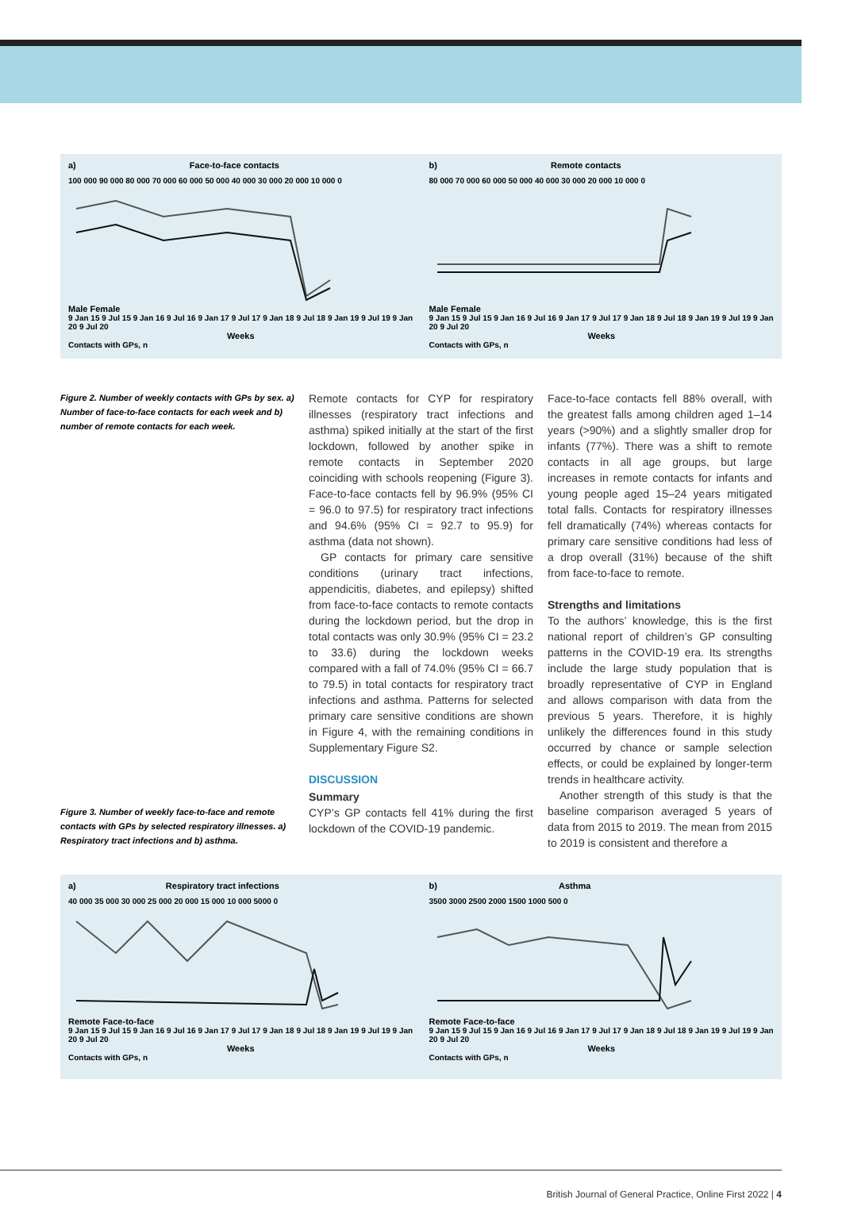a) Face-to-face contacts
100 000 90 000 80 000 70 000 60 000 50 000 40 000 30 000 20 000 10 000 0
Male Female
9 Jan 15 9 Jul 15 9 Jan 16 9 Jul 16 9 Jan 17 9 Jul 17 9 Jan 18 9 Jul 18 9 Jan 19 9 Jul 19 9 Jan 20 9 Jul 20
Weeks
Contacts with GPs, n
b) Remote contacts
80 000 70 000 60 000 50 000 40 000 30 000 20 000 10 000 0
Male Female
9 Jan 15 9 Jul 15 9 Jan 16 9 Jul 16 9 Jan 17 9 Jul 17 9 Jan 18 9 Jul 18 9 Jan 19 9 Jul 19 9 Jan 20 9 Jul 20
Weeks
Contacts with GPs, n
Figure 2. Number of weekly contacts with GPs by sex. a) Number of face-to-face contacts for each week and b) number of remote contacts for each week.
Figure 3. Number of weekly face-to-face and remote contacts with GPs by selected respiratory illnesses. a) Respiratory tract infections and b) asthma.
Remote contacts for CYP for respiratory illnesses (respiratory tract infections and asthma) spiked initially at the start of the first lockdown, followed by another spike in remote contacts in September 2020 coinciding with schools reopening (Figure 3). Face-to-face contacts fell by 96.9% (95% CI = 96.0 to 97.5) for respiratory tract infections and 94.6% (95% CI = 92.7 to 95.9) for asthma (data not shown).
GP contacts for primary care sensitive conditions (urinary tract infections, appendicitis, diabetes, and epilepsy) shifted from face-to-face contacts to remote contacts during the lockdown period, but the drop in total contacts was only 30.9% (95% CI = 23.2 to 33.6) during the lockdown weeks compared with a fall of 74.0% (95% CI = 66.7 to 79.5) in total contacts for respiratory tract infections and asthma. Patterns for selected primary care sensitive conditions are shown in Figure 4, with the remaining conditions in Supplementary Figure S2.
DISCUSSION
Summary
CYP’s GP contacts fell 41% during the first lockdown of the COVID-19 pandemic.
Face-to-face contacts fell 88% overall, with the greatest falls among children aged 1–14 years (>90%) and a slightly smaller drop for infants (77%). There was a shift to remote contacts in all age groups, but large increases in remote contacts for infants and young people aged 15–24 years mitigated total falls. Contacts for respiratory illnesses fell dramatically (74%) whereas contacts for primary care sensitive conditions had less of a drop overall (31%) because of the shift from face-to-face to remote.
Strengths and limitations
To the authors’ knowledge, this is the first national report of children’s GP consulting patterns in the COVID-19 era. Its strengths include the large study population that is broadly representative of CYP in England and allows comparison with data from the previous 5 years. Therefore, it is highly unlikely the differences found in this study occurred by chance or sample selection effects, or could be explained by longer-term trends in healthcare activity.
Another strength of this study is that the baseline comparison averaged 5 years of data from 2015 to 2019. The mean from 2015 to 2019 is consistent and therefore a
a) Respiratory tract infections
40 000 35 000 30 000 25 000 20 000 15 000 10 000 5000 0
Remote Face-to-face
9 Jan 15 9 Jul 15 9 Jan 16 9 Jul 16 9 Jan 17 9 Jul 17 9 Jan 18 9 Jul 18 9 Jan 19 9 Jul 19 9 Jan 20 9 Jul 20
Weeks
Contacts with GPs, n
b) Asthma
3500 3000 2500 2000 1500 1000 500 0
Remote Face-to-face
9 Jan 15 9 Jul 15 9 Jan 16 9 Jul 16 9 Jan 17 9 Jul 17 9 Jan 18 9 Jul 18 9 Jan 19 9 Jul 19 9 Jan 20 9 Jul 20
Weeks
Contacts with GPs, n
British Journal of General Practice, Online First 2022 | 4